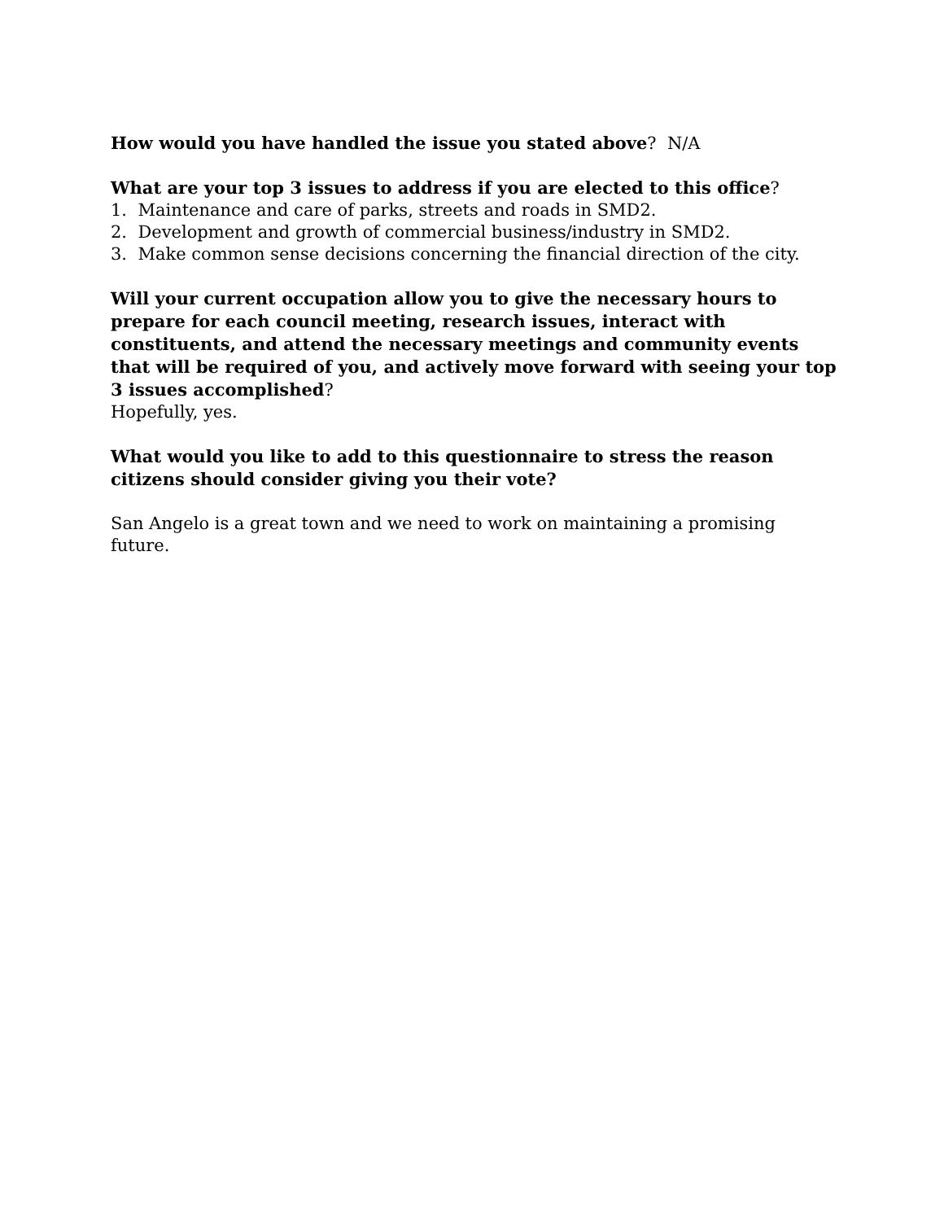How would you have handled the issue you stated above? N/A
What are your top 3 issues to address if you are elected to this office?
1. Maintenance and care of parks, streets and roads in SMD2.
2. Development and growth of commercial business/industry in SMD2.
3. Make common sense decisions concerning the financial direction of the city.
Will your current occupation allow you to give the necessary hours to prepare for each council meeting, research issues, interact with constituents, and attend the necessary meetings and community events that will be required of you, and actively move forward with seeing your top 3 issues accomplished?
Hopefully, yes.
What would you like to add to this questionnaire to stress the reason citizens should consider giving you their vote?
San Angelo is a great town and we need to work on maintaining a promising future.